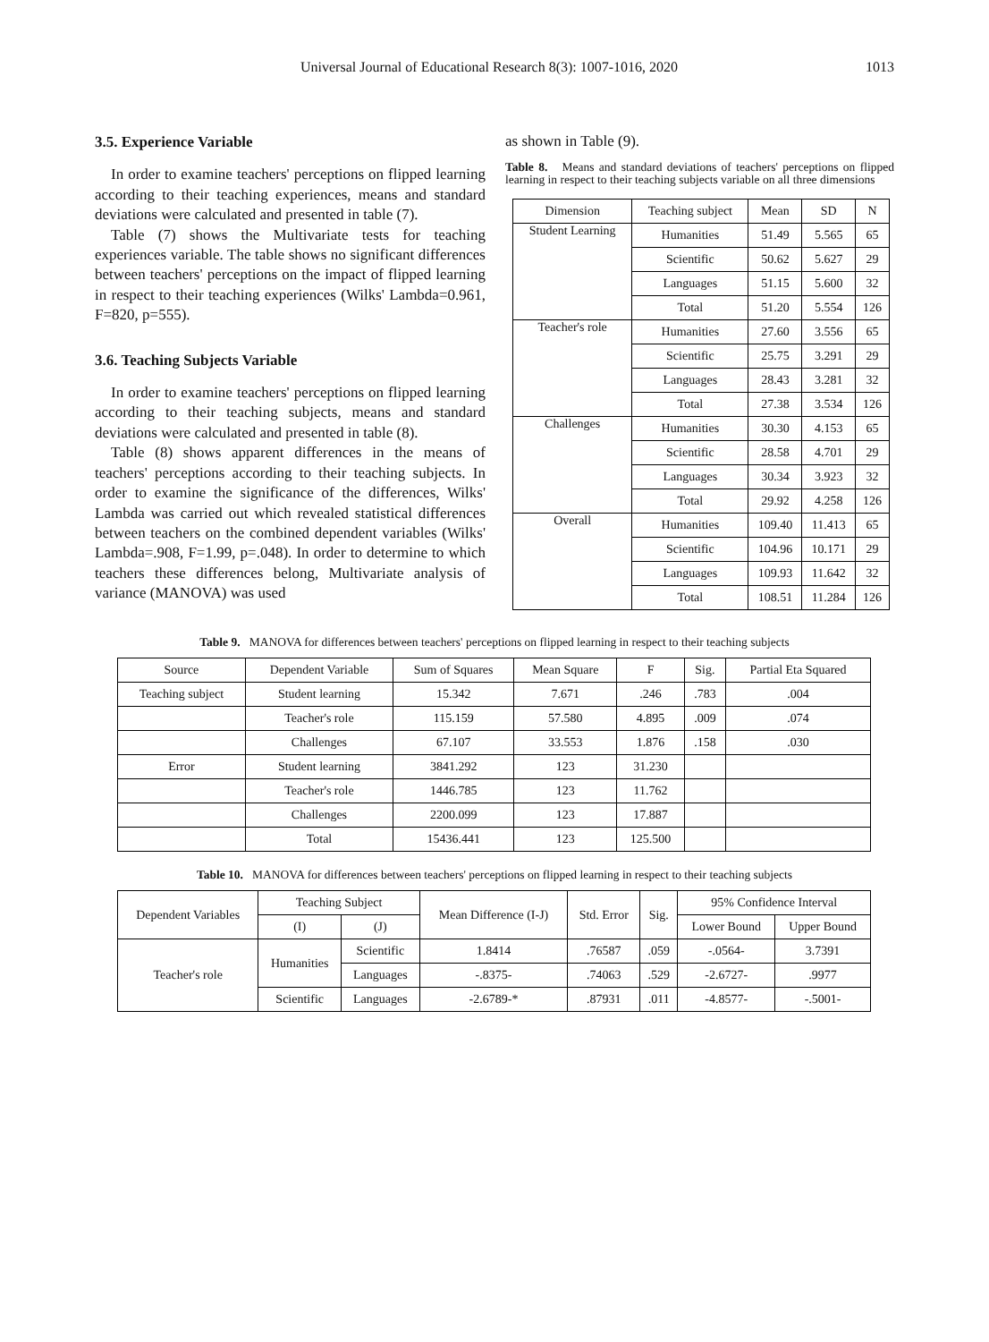Universal Journal of Educational Research 8(3): 1007-1016, 2020 1013
3.5. Experience Variable
In order to examine teachers' perceptions on flipped learning according to their teaching experiences, means and standard deviations were calculated and presented in table (7).
Table (7) shows the Multivariate tests for teaching experiences variable. The table shows no significant differences between teachers' perceptions on the impact of flipped learning in respect to their teaching experiences (Wilks' Lambda=0.961, F=820, p=555).
3.6. Teaching Subjects Variable
In order to examine teachers' perceptions on flipped learning according to their teaching subjects, means and standard deviations were calculated and presented in table (8).
Table (8) shows apparent differences in the means of teachers' perceptions according to their teaching subjects. In order to examine the significance of the differences, Wilks' Lambda was carried out which revealed statistical differences between teachers on the combined dependent variables (Wilks' Lambda=.908, F=1.99, p=.048). In order to determine to which teachers these differences belong, Multivariate analysis of variance (MANOVA) was used
as shown in Table (9).
Table 8. Means and standard deviations of teachers' perceptions on flipped learning in respect to their teaching subjects variable on all three dimensions
| Dimension | Teaching subject | Mean | SD | N |
| Student Learning | Humanities | 51.49 | 5.565 | 65 |
| | Scientific | 50.62 | 5.627 | 29 |
| | Languages | 51.15 | 5.600 | 32 |
| | Total | 51.20 | 5.554 | 126 |
| Teacher's role | Humanities | 27.60 | 3.556 | 65 |
| | Scientific | 25.75 | 3.291 | 29 |
| | Languages | 28.43 | 3.281 | 32 |
| | Total | 27.38 | 3.534 | 126 |
| Challenges | Humanities | 30.30 | 4.153 | 65 |
| | Scientific | 28.58 | 4.701 | 29 |
| | Languages | 30.34 | 3.923 | 32 |
| | Total | 29.92 | 4.258 | 126 |
| Overall | Humanities | 109.40 | 11.413 | 65 |
| | Scientific | 104.96 | 10.171 | 29 |
| | Languages | 109.93 | 11.642 | 32 |
| | Total | 108.51 | 11.284 | 126 |
Table 9. MANOVA for differences between teachers' perceptions on flipped learning in respect to their teaching subjects
| Source | Dependent Variable | Sum of Squares | Mean Square | F | Sig. | Partial Eta Squared |
| Teaching subject | Student learning | 15.342 | 7.671 | .246 | .783 | .004 |
| | Teacher's role | 115.159 | 57.580 | 4.895 | .009 | .074 |
| | Challenges | 67.107 | 33.553 | 1.876 | .158 | .030 |
| Error | Student learning | 3841.292 | 123 | 31.230 | | |
| | Teacher's role | 1446.785 | 123 | 11.762 | | |
| | Challenges | 2200.099 | 123 | 17.887 | | |
| | Total | 15436.441 | 123 | 125.500 | | |
Table 10. MANOVA for differences between teachers' perceptions on flipped learning in respect to their teaching subjects
| Dependent Variables | Teaching Subject | | Mean Difference (I-J) | Std. Error | Sig. | 95% Confidence Interval | |
| | | | | | | Lower Bound | Upper Bound |
| | (I) | (J) | | | | | |
| Teacher's role | Humanities | Scientific | 1.8414 | .76587 | .059 | -.0564- | 3.7391 |
| | | Languages | -.8375- | .74063 | .529 | -2.6727- | .9977 |
| | Scientific | Languages | -2.6789-* | .87931 | .011 | -4.8577- | -.5001- |